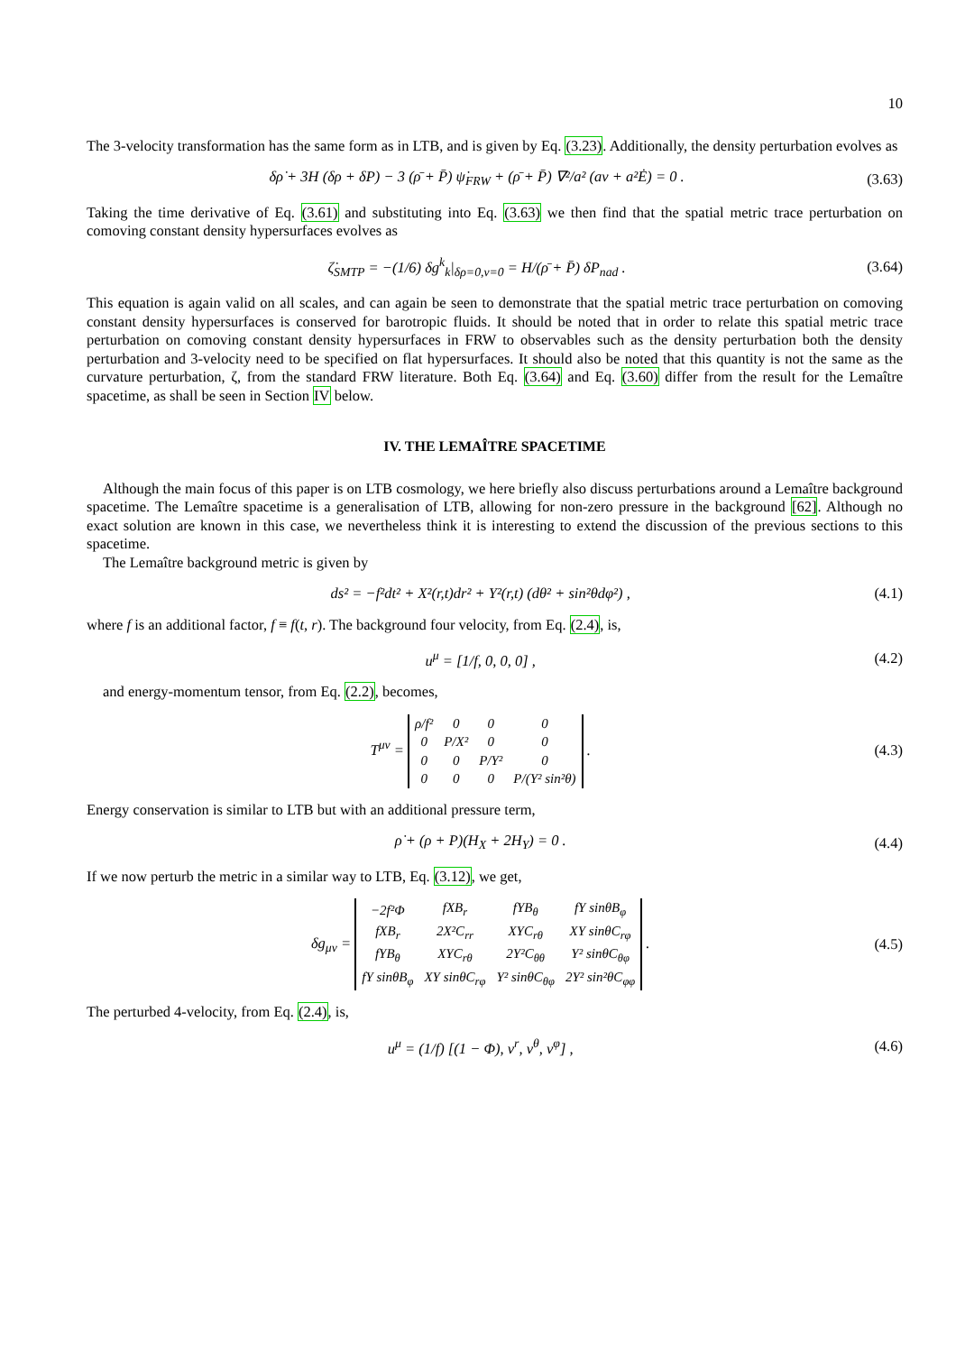10
The 3-velocity transformation has the same form as in LTB, and is given by Eq. (3.23). Additionally, the density perturbation evolves as
δρ̇ + 3H (δρ + δP) − 3 (ρ̄ + P̄) ψ̇<sub>FRW</sub> + (ρ̄ + P̄) ∇²/a² (av + a²Ė) = 0 . (3.63)
Taking the time derivative of Eq. (3.61) and substituting into Eq. (3.63) we then find that the spatial metric trace perturbation on comoving constant density hypersurfaces evolves as
ζ̇<sub>SMTP</sub> = −(1/6) δg<sup>k</sup><sub>k</sub>|<sub>δρ=0,v=0</sub> = H/(ρ̄ + P̄) δP<sub>nad</sub> . (3.64)
This equation is again valid on all scales, and can again be seen to demonstrate that the spatial metric trace perturbation on comoving constant density hypersurfaces is conserved for barotropic fluids. It should be noted that in order to relate this spatial metric trace perturbation on comoving constant density hypersurfaces in FRW to observables such as the density perturbation both the density perturbation and 3-velocity need to be specified on flat hypersurfaces. It should also be noted that this quantity is not the same as the curvature perturbation, ζ, from the standard FRW literature. Both Eq. (3.64) and Eq. (3.60) differ from the result for the Lemaître spacetime, as shall be seen in Section IV below.
IV. THE LEMAÎTRE SPACETIME
Although the main focus of this paper is on LTB cosmology, we here briefly also discuss perturbations around a Lemaître background spacetime. The Lemaître spacetime is a generalisation of LTB, allowing for non-zero pressure in the background [62]. Although no exact solution are known in this case, we nevertheless think it is interesting to extend the discussion of the previous sections to this spacetime.
The Lemaître background metric is given by
ds² = −f²dt² + X²(r,t)dr² + Y²(r,t) (dθ² + sin²θdφ²) , (4.1)
where f is an additional factor, f ≡ f(t, r). The background four velocity, from Eq. (2.4), is,
u<sup>μ</sup> = [1/f, 0, 0, 0] , (4.2)
and energy-momentum tensor, from Eq. (2.2), becomes,
T<sup>μν</sup> =
| ρ/f² | 0 | 0 | 0 |
| 0 | P/X² | 0 | 0 |
| 0 | 0 | P/Y² | 0 |
| 0 | 0 | 0 | P/(Y² sin²θ) |
. (4.3)
Energy conservation is similar to LTB but with an additional pressure term,
ρ̇ + (ρ + P)(H<sub>X</sub> + 2H<sub>Y</sub>) = 0 . (4.4)
If we now perturb the metric in a similar way to LTB, Eq. (3.12), we get,
δg<sub>μν</sub> =
| −2f²Φ | fXB<sub>r</sub> | fYB<sub>θ</sub> | fY sinθB<sub>φ</sub> |
| fXB<sub>r</sub> | 2X²C<sub>rr</sub> | XYC<sub>rθ</sub> | XY sinθC<sub>rφ</sub> |
| fYB<sub>θ</sub> | XYC<sub>rθ</sub> | 2Y²C<sub>θθ</sub> | Y² sinθC<sub>θφ</sub> |
| fY sinθB<sub>φ</sub> | XY sinθC<sub>rφ</sub> | Y² sinθC<sub>θφ</sub> | 2Y² sin²θC<sub>φφ</sub> |
. (4.5)
The perturbed 4-velocity, from Eq. (2.4), is,
u<sup>μ</sup> = (1/f) [(1 − Φ), v<sup>r</sup>, v<sup>θ</sup>, v<sup>φ</sup>] , (4.6)